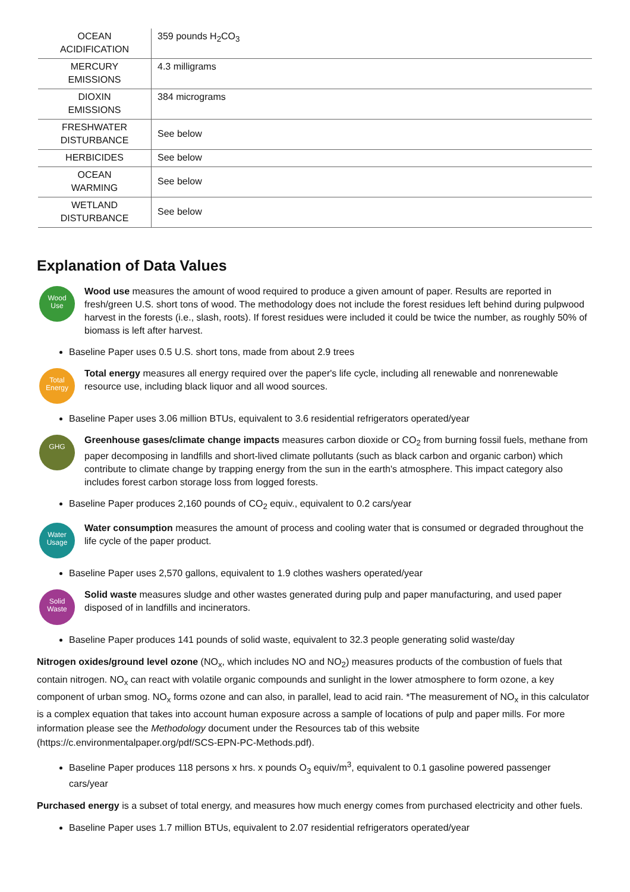| OCEAN ACIDIFICATION | 359 pounds H<sub>2</sub>CO<sub>3</sub> |
| MERCURY EMISSIONS | 4.3 milligrams |
| DIOXIN EMISSIONS | 384 micrograms |
| FRESHWATER DISTURBANCE | See below |
| HERBICIDES | See below |
| OCEAN WARMING | See below |
| WETLAND DISTURBANCE | See below |
Explanation of Data Values
Wood
Use
Wood use measures the amount of wood required to produce a given amount of paper. Results are reported in fresh/green U.S. short tons of wood. The methodology does not include the forest residues left behind during pulpwood harvest in the forests (i.e., slash, roots). If forest residues were included it could be twice the number, as roughly 50% of biomass is left after harvest.
Baseline Paper uses 0.5 U.S. short tons, made from about 2.9 trees
Total
Energy
Total energy measures all energy required over the paper's life cycle, including all renewable and nonrenewable resource use, including black liquor and all wood sources.
Baseline Paper uses 3.06 million BTUs, equivalent to 3.6 residential refrigerators operated/year
GHG
Greenhouse gases/climate change impacts measures carbon dioxide or CO<sub>2</sub> from burning fossil fuels, methane from paper decomposing in landfills and short-lived climate pollutants (such as black carbon and organic carbon) which contribute to climate change by trapping energy from the sun in the earth's atmosphere. This impact category also includes forest carbon storage loss from logged forests.
Baseline Paper produces 2,160 pounds of CO<sub>2</sub> equiv., equivalent to 0.2 cars/year
Water
Usage
Water consumption measures the amount of process and cooling water that is consumed or degraded throughout the life cycle of the paper product.
Baseline Paper uses 2,570 gallons, equivalent to 1.9 clothes washers operated/year
Solid
Waste
Solid waste measures sludge and other wastes generated during pulp and paper manufacturing, and used paper disposed of in landfills and incinerators.
Baseline Paper produces 141 pounds of solid waste, equivalent to 32.3 people generating solid waste/day
Nitrogen oxides/ground level ozone (NO<sub>x</sub>, which includes NO and NO<sub>2</sub>) measures products of the combustion of fuels that contain nitrogen. NO<sub>x</sub> can react with volatile organic compounds and sunlight in the lower atmosphere to form ozone, a key component of urban smog. NO<sub>x</sub> forms ozone and can also, in parallel, lead to acid rain. *The measurement of NO<sub>x</sub> in this calculator is a complex equation that takes into account human exposure across a sample of locations of pulp and paper mills. For more information please see the Methodology document under the Resources tab of this website (https://c.environmentalpaper.org/pdf/SCS-EPN-PC-Methods.pdf).
Baseline Paper produces 118 persons x hrs. x pounds O<sub>3</sub> equiv/m<sup>3</sup>, equivalent to 0.1 gasoline powered passenger cars/year
Purchased energy is a subset of total energy, and measures how much energy comes from purchased electricity and other fuels.
Baseline Paper uses 1.7 million BTUs, equivalent to 2.07 residential refrigerators operated/year